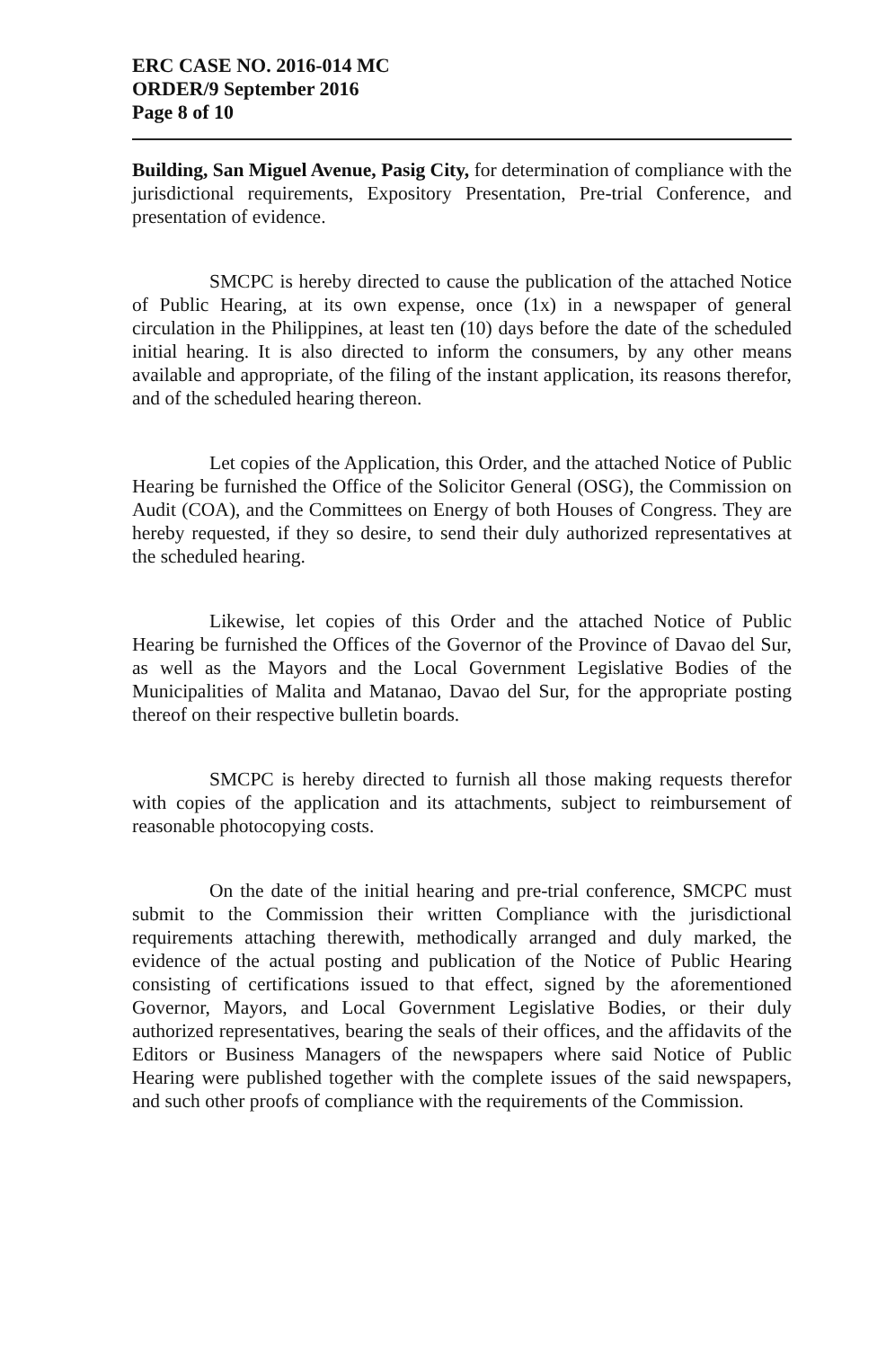ERC CASE NO. 2016-014 MC
ORDER/9 September 2016
Page 8 of 10
Building, San Miguel Avenue, Pasig City, for determination of compliance with the jurisdictional requirements, Expository Presentation, Pre-trial Conference, and presentation of evidence.
SMCPC is hereby directed to cause the publication of the attached Notice of Public Hearing, at its own expense, once (1x) in a newspaper of general circulation in the Philippines, at least ten (10) days before the date of the scheduled initial hearing. It is also directed to inform the consumers, by any other means available and appropriate, of the filing of the instant application, its reasons therefor, and of the scheduled hearing thereon.
Let copies of the Application, this Order, and the attached Notice of Public Hearing be furnished the Office of the Solicitor General (OSG), the Commission on Audit (COA), and the Committees on Energy of both Houses of Congress. They are hereby requested, if they so desire, to send their duly authorized representatives at the scheduled hearing.
Likewise, let copies of this Order and the attached Notice of Public Hearing be furnished the Offices of the Governor of the Province of Davao del Sur, as well as the Mayors and the Local Government Legislative Bodies of the Municipalities of Malita and Matanao, Davao del Sur, for the appropriate posting thereof on their respective bulletin boards.
SMCPC is hereby directed to furnish all those making requests therefor with copies of the application and its attachments, subject to reimbursement of reasonable photocopying costs.
On the date of the initial hearing and pre-trial conference, SMCPC must submit to the Commission their written Compliance with the jurisdictional requirements attaching therewith, methodically arranged and duly marked, the evidence of the actual posting and publication of the Notice of Public Hearing consisting of certifications issued to that effect, signed by the aforementioned Governor, Mayors, and Local Government Legislative Bodies, or their duly authorized representatives, bearing the seals of their offices, and the affidavits of the Editors or Business Managers of the newspapers where said Notice of Public Hearing were published together with the complete issues of the said newspapers, and such other proofs of compliance with the requirements of the Commission.